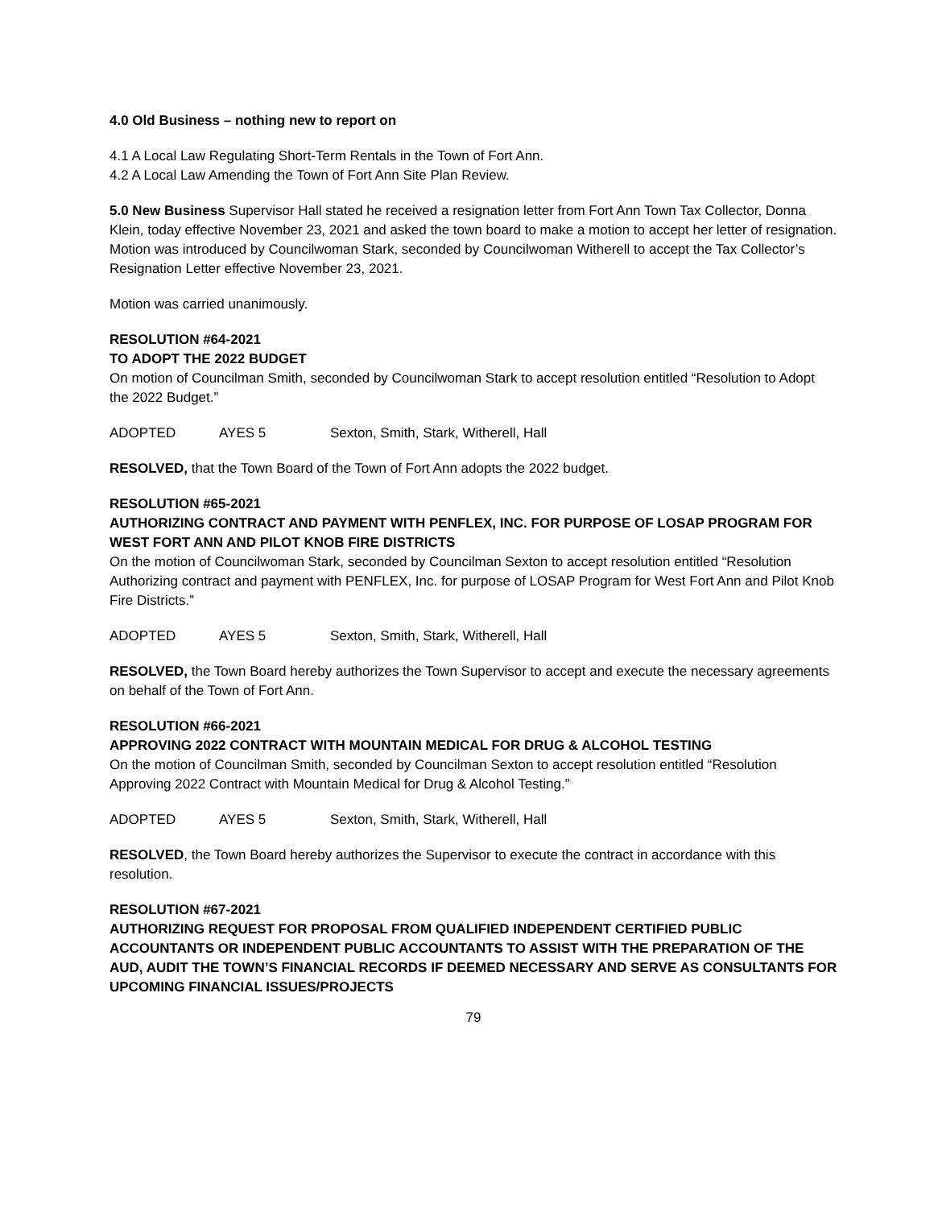4.0 Old Business – nothing new to report on
4.1 A Local Law Regulating Short-Term Rentals in the Town of Fort Ann.
4.2 A Local Law Amending the Town of Fort Ann Site Plan Review.
5.0 New Business Supervisor Hall stated he received a resignation letter from Fort Ann Town Tax Collector, Donna Klein, today effective November 23, 2021 and asked the town board to make a motion to accept her letter of resignation. Motion was introduced by Councilwoman Stark, seconded by Councilwoman Witherell to accept the Tax Collector’s Resignation Letter effective November 23, 2021.
Motion was carried unanimously.
RESOLUTION #64-2021
TO ADOPT THE 2022 BUDGET
On motion of Councilman Smith, seconded by Councilwoman Stark to accept resolution entitled “Resolution to Adopt the 2022 Budget.”
ADOPTED AYES 5 Sexton, Smith, Stark, Witherell, Hall
RESOLVED, that the Town Board of the Town of Fort Ann adopts the 2022 budget.
RESOLUTION #65-2021
AUTHORIZING CONTRACT AND PAYMENT WITH PENFLEX, INC. FOR PURPOSE OF LOSAP PROGRAM FOR WEST FORT ANN AND PILOT KNOB FIRE DISTRICTS
On the motion of Councilwoman Stark, seconded by Councilman Sexton to accept resolution entitled “Resolution Authorizing contract and payment with PENFLEX, Inc. for purpose of LOSAP Program for West Fort Ann and Pilot Knob Fire Districts.”
ADOPTED AYES 5 Sexton, Smith, Stark, Witherell, Hall
RESOLVED, the Town Board hereby authorizes the Town Supervisor to accept and execute the necessary agreements on behalf of the Town of Fort Ann.
RESOLUTION #66-2021
APPROVING 2022 CONTRACT WITH MOUNTAIN MEDICAL FOR DRUG & ALCOHOL TESTING
On the motion of Councilman Smith, seconded by Councilman Sexton to accept resolution entitled “Resolution Approving 2022 Contract with Mountain Medical for Drug & Alcohol Testing.”
ADOPTED AYES 5 Sexton, Smith, Stark, Witherell, Hall
RESOLVED, the Town Board hereby authorizes the Supervisor to execute the contract in accordance with this resolution.
RESOLUTION #67-2021
AUTHORIZING REQUEST FOR PROPOSAL FROM QUALIFIED INDEPENDENT CERTIFIED PUBLIC ACCOUNTANTS OR INDEPENDENT PUBLIC ACCOUNTANTS TO ASSIST WITH THE PREPARATION OF THE AUD, AUDIT THE TOWN’S FINANCIAL RECORDS IF DEEMED NECESSARY AND SERVE AS CONSULTANTS FOR UPCOMING FINANCIAL ISSUES/PROJECTS
79